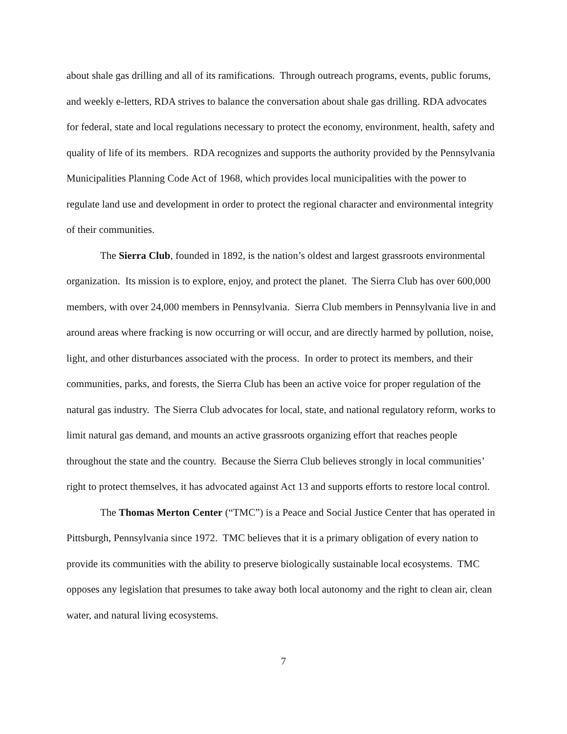about shale gas drilling and all of its ramifications. Through outreach programs, events, public forums, and weekly e-letters, RDA strives to balance the conversation about shale gas drilling. RDA advocates for federal, state and local regulations necessary to protect the economy, environment, health, safety and quality of life of its members. RDA recognizes and supports the authority provided by the Pennsylvania Municipalities Planning Code Act of 1968, which provides local municipalities with the power to regulate land use and development in order to protect the regional character and environmental integrity of their communities.
The Sierra Club, founded in 1892, is the nation’s oldest and largest grassroots environmental organization. Its mission is to explore, enjoy, and protect the planet. The Sierra Club has over 600,000 members, with over 24,000 members in Pennsylvania. Sierra Club members in Pennsylvania live in and around areas where fracking is now occurring or will occur, and are directly harmed by pollution, noise, light, and other disturbances associated with the process. In order to protect its members, and their communities, parks, and forests, the Sierra Club has been an active voice for proper regulation of the natural gas industry. The Sierra Club advocates for local, state, and national regulatory reform, works to limit natural gas demand, and mounts an active grassroots organizing effort that reaches people throughout the state and the country. Because the Sierra Club believes strongly in local communities’ right to protect themselves, it has advocated against Act 13 and supports efforts to restore local control.
The Thomas Merton Center (“TMC”) is a Peace and Social Justice Center that has operated in Pittsburgh, Pennsylvania since 1972. TMC believes that it is a primary obligation of every nation to provide its communities with the ability to preserve biologically sustainable local ecosystems. TMC opposes any legislation that presumes to take away both local autonomy and the right to clean air, clean water, and natural living ecosystems.
7